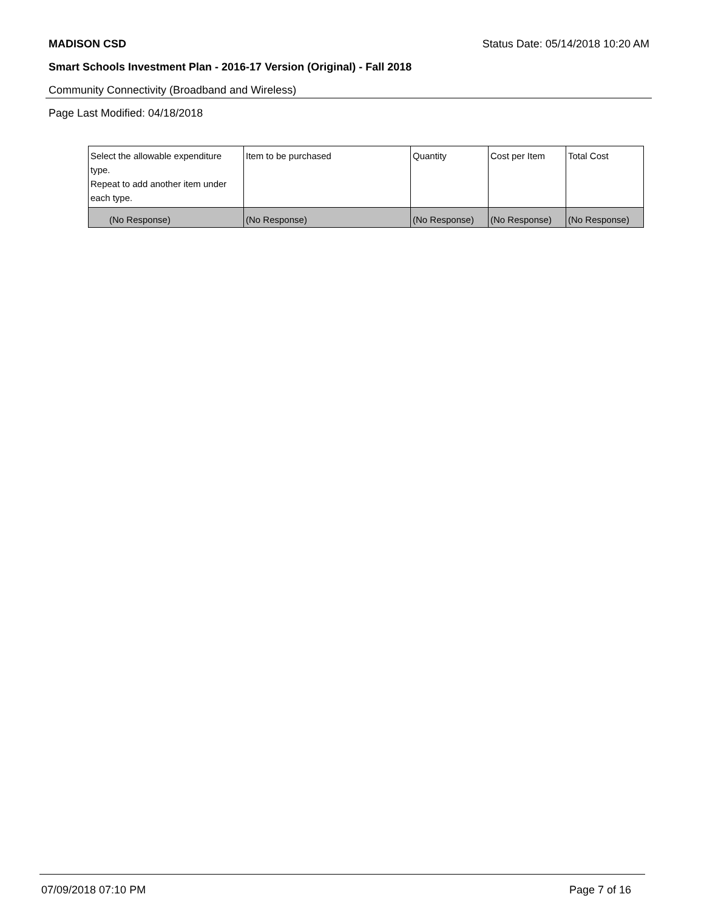MADISON CSD Status Date: 05/14/2018 10:20 AM
Smart Schools Investment Plan - 2016-17 Version (Original) - Fall 2018
Community Connectivity (Broadband and Wireless)
Page Last Modified: 04/18/2018
| Select the allowable expenditure type. Repeat to add another item under each type. | Item to be purchased | Quantity | Cost per Item | Total Cost |
| --- | --- | --- | --- | --- |
| (No Response) | (No Response) | (No Response) | (No Response) | (No Response) |
07/09/2018 07:10 PM Page 7 of 16